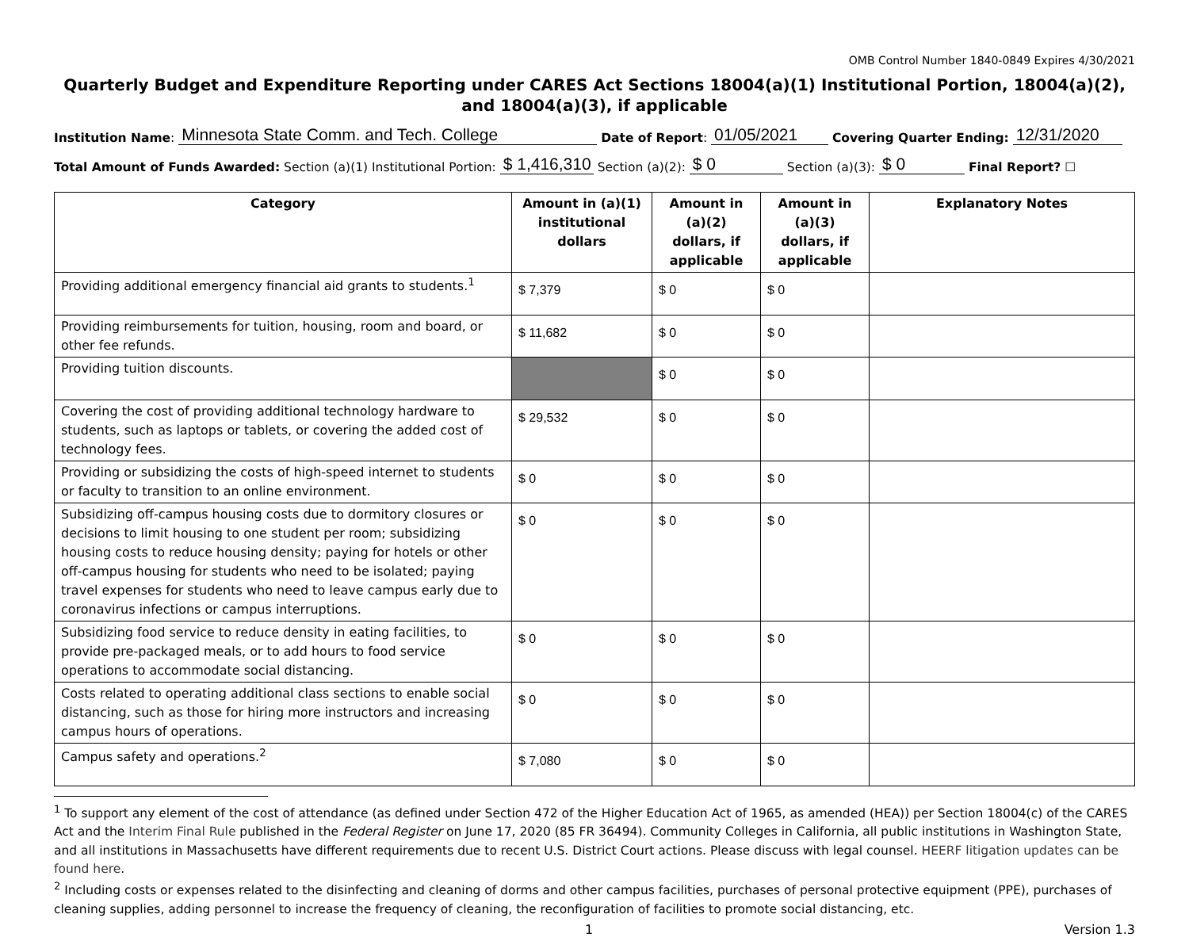OMB Control Number 1840-0849 Expires 4/30/2021
Quarterly Budget and Expenditure Reporting under CARES Act Sections 18004(a)(1) Institutional Portion, 18004(a)(2), and 18004(a)(3), if applicable
Institution Name: Minnesota State Comm. and Tech. College Date of Report: 01/05/2021 Covering Quarter Ending: 12/31/2020
Total Amount of Funds Awarded: Section (a)(1) Institutional Portion: $ 1,416,310 Section (a)(2): $ 0 Section (a)(3): $ 0 Final Report? ☐
| Category | Amount in (a)(1) institutional dollars | Amount in (a)(2) dollars, if applicable | Amount in (a)(3) dollars, if applicable | Explanatory Notes |
| --- | --- | --- | --- | --- |
| Providing additional emergency financial aid grants to students.<sup>1</sup> | $ 7,379 | $ 0 | $ 0 | |
| Providing reimbursements for tuition, housing, room and board, or other fee refunds. | $ 11,682 | $ 0 | $ 0 | |
| Providing tuition discounts. | | $ 0 | $ 0 | |
| Covering the cost of providing additional technology hardware to students, such as laptops or tablets, or covering the added cost of technology fees. | $ 29,532 | $ 0 | $ 0 | |
| Providing or subsidizing the costs of high-speed internet to students or faculty to transition to an online environment. | $ 0 | $ 0 | $ 0 | |
| Subsidizing off-campus housing costs due to dormitory closures or decisions to limit housing to one student per room; subsidizing housing costs to reduce housing density; paying for hotels or other off-campus housing for students who need to be isolated; paying travel expenses for students who need to leave campus early due to coronavirus infections or campus interruptions. | $ 0 | $ 0 | $ 0 | |
| Subsidizing food service to reduce density in eating facilities, to provide pre-packaged meals, or to add hours to food service operations to accommodate social distancing. | $ 0 | $ 0 | $ 0 | |
| Costs related to operating additional class sections to enable social distancing, such as those for hiring more instructors and increasing campus hours of operations. | $ 0 | $ 0 | $ 0 | |
| Campus safety and operations.<sup>2</sup> | $ 7,080 | $ 0 | $ 0 | |
<sup>1</sup> To support any element of the cost of attendance (as defined under Section 472 of the Higher Education Act of 1965, as amended (HEA)) per Section 18004(c) of the CARES Act and the Interim Final Rule published in the Federal Register on June 17, 2020 (85 FR 36494). Community Colleges in California, all public institutions in Washington State, and all institutions in Massachusetts have different requirements due to recent U.S. District Court actions. Please discuss with legal counsel. HEERF litigation updates can be found here.
<sup>2</sup> Including costs or expenses related to the disinfecting and cleaning of dorms and other campus facilities, purchases of personal protective equipment (PPE), purchases of cleaning supplies, adding personnel to increase the frequency of cleaning, the reconfiguration of facilities to promote social distancing, etc.
1 Version 1.3